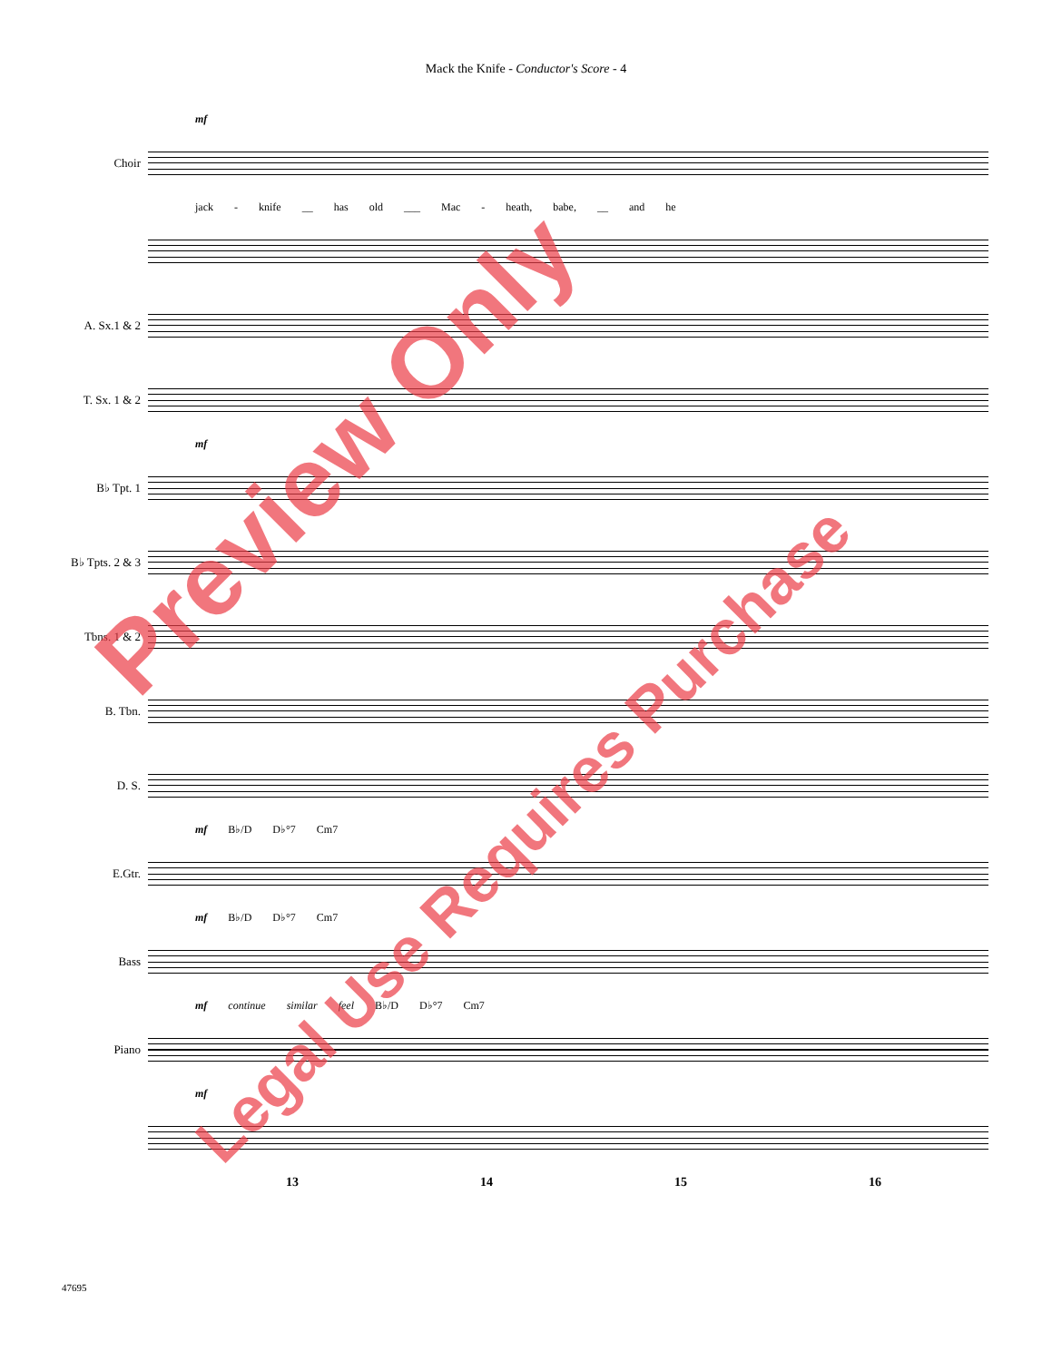Mack the Knife - Conductor's Score - 4
mf
Choir
jack - knife __ has old ___ Mac - heath, babe, __ and he
A. Sx.1 & 2
T. Sx. 1 & 2
mf
B♭ Tpt. 1
B♭ Tpts. 2 & 3
Tbns. 1 & 2
B. Tbn.
D. S.
mf B♭/D D♭°7 Cm7
E.Gtr.
mf B♭/D D♭°7 Cm7
Bass
mf continue similar feel B♭/D D♭°7 Cm7
Piano
mf
13 14 15 16
47695
Preview Only
Legal Use Requires Purchase